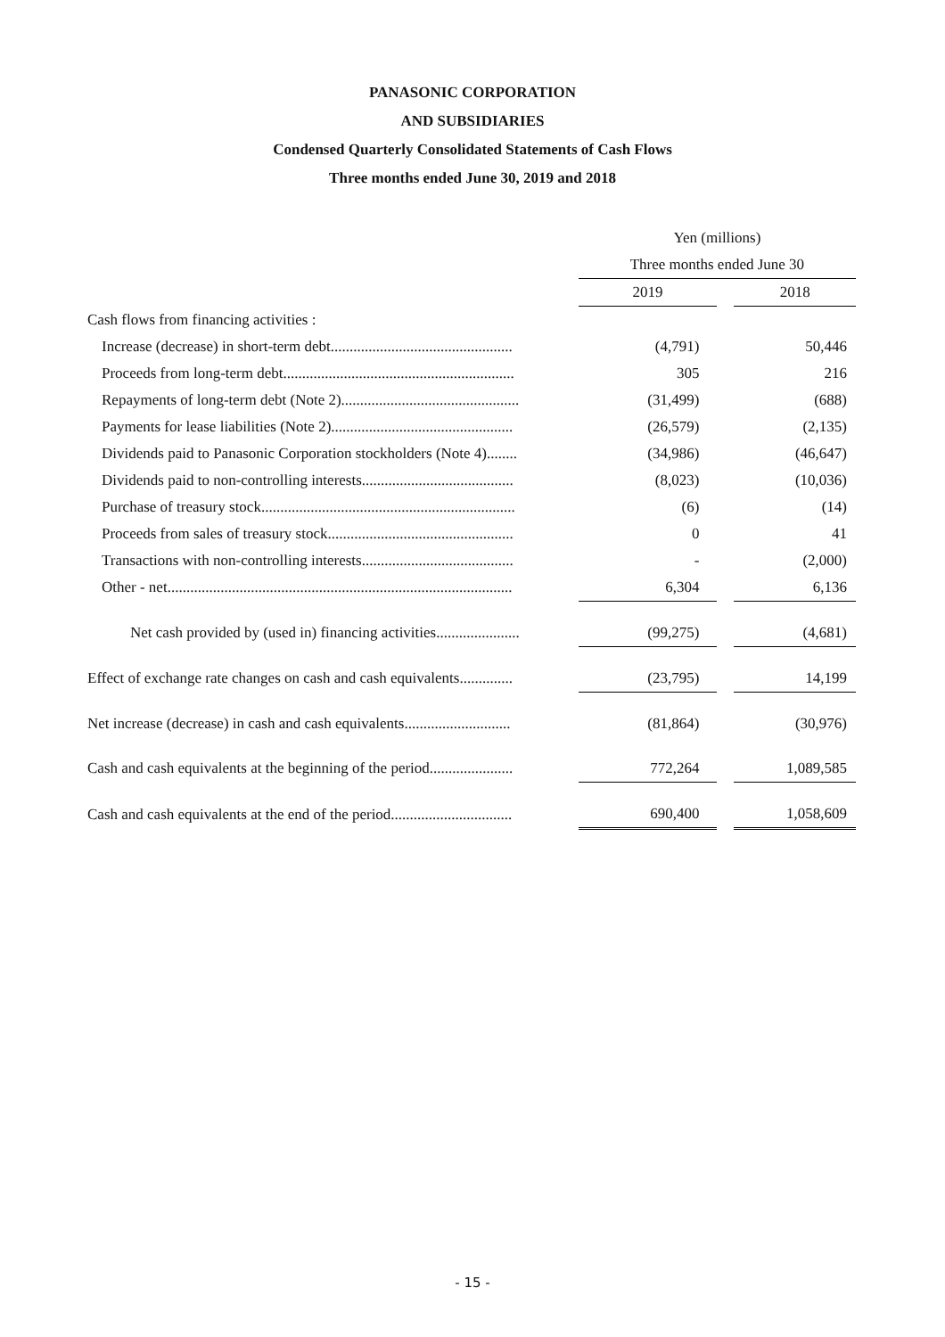PANASONIC CORPORATION
AND SUBSIDIARIES
Condensed Quarterly Consolidated Statements of Cash Flows
Three months ended June 30, 2019 and 2018
| | | Yen (millions) | | |
| --- | --- | --- | --- | --- |
| | | Three months ended June 30 | | |
| | | 2019 | | 2018 |
| Cash flows from financing activities : | | | | |
| Increase (decrease) in short-term debt................................................ | | (4,791) | | 50,446 |
| Proceeds from long-term debt............................................................. | | 305 | | 216 |
| Repayments of long-term debt (Note 2)............................................... | | (31,499) | | (688) |
| Payments for lease liabilities (Note 2)................................................ | | (26,579) | | (2,135) |
| Dividends paid to Panasonic Corporation stockholders (Note 4)........ | | (34,986) | | (46,647) |
| Dividends paid to non-controlling interests........................................ | | (8,023) | | (10,036) |
| Purchase of treasury stock................................................................... | | (6) | | (14) |
| Proceeds from sales of treasury stock................................................. | | 0 | | 41 |
| Transactions with non-controlling interests........................................ | | - | | (2,000) |
| Other - net........................................................................................... | | 6,304 | | 6,136 |
| Net cash provided by (used in) financing activities...................... | | (99,275) | | (4,681) |
| Effect of exchange rate changes on cash and cash equivalents.............. | | (23,795) | | 14,199 |
| Net increase (decrease) in cash and cash equivalents............................ | | (81,864) | | (30,976) |
| Cash and cash equivalents at the beginning of the period...................... | | 772,264 | | 1,089,585 |
| Cash and cash equivalents at the end of the period................................ | | 690,400 | | 1,058,609 |
- 15 -